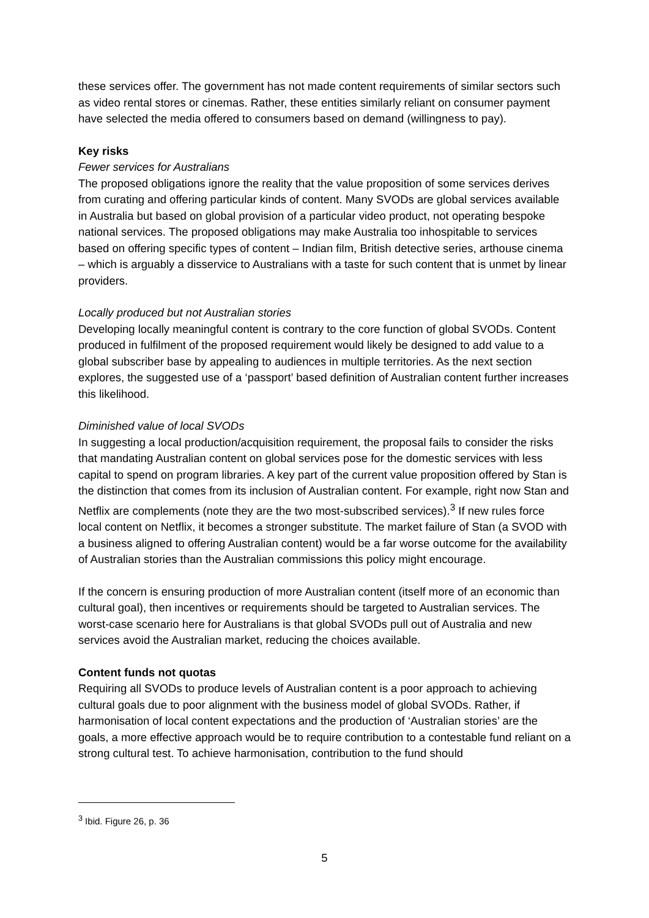these services offer. The government has not made content requirements of similar sectors such as video rental stores or cinemas. Rather, these entities similarly reliant on consumer payment have selected the media offered to consumers based on demand (willingness to pay).
Key risks
Fewer services for Australians
The proposed obligations ignore the reality that the value proposition of some services derives from curating and offering particular kinds of content. Many SVODs are global services available in Australia but based on global provision of a particular video product, not operating bespoke national services. The proposed obligations may make Australia too inhospitable to services based on offering specific types of content – Indian film, British detective series, arthouse cinema – which is arguably a disservice to Australians with a taste for such content that is unmet by linear providers.
Locally produced but not Australian stories
Developing locally meaningful content is contrary to the core function of global SVODs. Content produced in fulfilment of the proposed requirement would likely be designed to add value to a global subscriber base by appealing to audiences in multiple territories. As the next section explores, the suggested use of a ‘passport’ based definition of Australian content further increases this likelihood.
Diminished value of local SVODs
In suggesting a local production/acquisition requirement, the proposal fails to consider the risks that mandating Australian content on global services pose for the domestic services with less capital to spend on program libraries. A key part of the current value proposition offered by Stan is the distinction that comes from its inclusion of Australian content. For example, right now Stan and Netflix are complements (note they are the two most-subscribed services).<sup>3</sup> If new rules force local content on Netflix, it becomes a stronger substitute. The market failure of Stan (a SVOD with a business aligned to offering Australian content) would be a far worse outcome for the availability of Australian stories than the Australian commissions this policy might encourage.
If the concern is ensuring production of more Australian content (itself more of an economic than cultural goal), then incentives or requirements should be targeted to Australian services. The worst-case scenario here for Australians is that global SVODs pull out of Australia and new services avoid the Australian market, reducing the choices available.
Content funds not quotas
Requiring all SVODs to produce levels of Australian content is a poor approach to achieving cultural goals due to poor alignment with the business model of global SVODs. Rather, if harmonisation of local content expectations and the production of ‘Australian stories’ are the goals, a more effective approach would be to require contribution to a contestable fund reliant on a strong cultural test. To achieve harmonisation, contribution to the fund should
<sup>3</sup> Ibid. Figure 26, p. 36
5